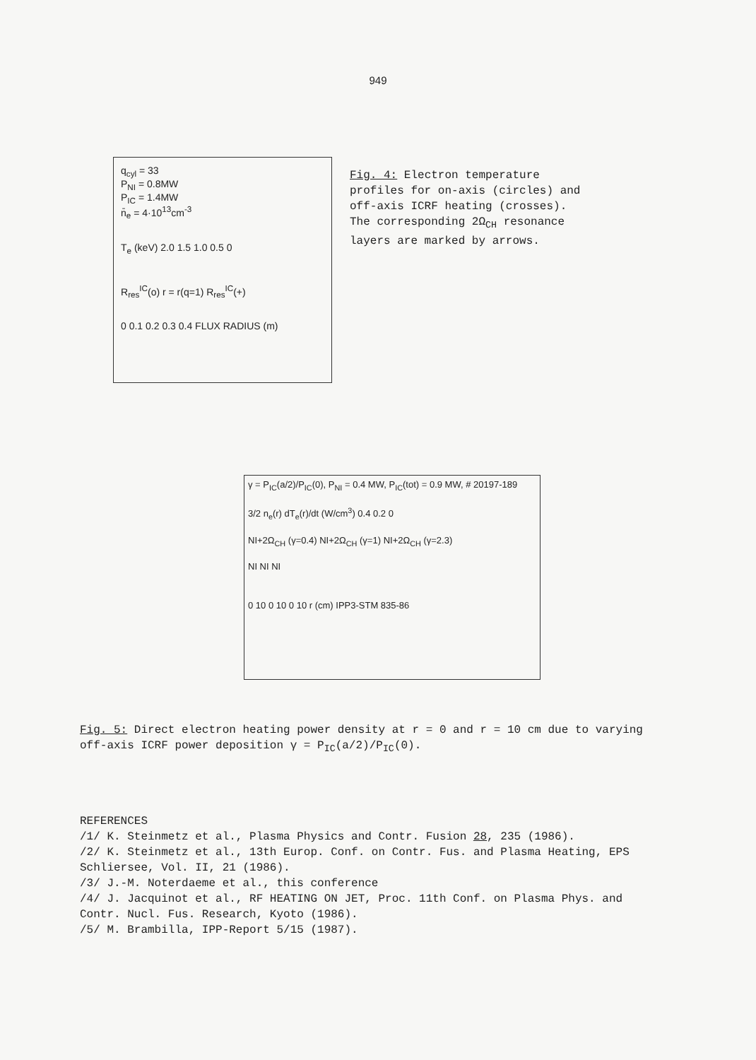949
q<sub>cyl</sub> = 33
P<sub>NI</sub> = 0.8MW
P<sub>IC</sub> = 1.4MW
n̄<sub>e</sub> = 4·10<sup>13</sup>cm<sup>-3</sup>
T<sub>e</sub> (keV) 2.0 1.5 1.0 0.5 0
R<sub>res</sub><sup>IC</sup>(o) r = r(q=1) R<sub>res</sub><sup>IC</sup>(+)
0 0.1 0.2 0.3 0.4 FLUX RADIUS (m)
Fig. 4: Electron temperature profiles for on-axis (circles) and off-axis ICRF heating (crosses). The corresponding 2Ω<sub>CH</sub> resonance layers are marked by arrows.
γ = P<sub>IC</sub>(a/2)/P<sub>IC</sub>(0), P<sub>NI</sub> = 0.4 MW, P<sub>IC</sub>(tot) = 0.9 MW, # 20197-189
3/2 n<sub>e</sub>(r) dT<sub>e</sub>(r)/dt (W/cm<sup>3</sup>) 0.4 0.2 0
NI+2Ω<sub>CH</sub> (γ=0.4) NI+2Ω<sub>CH</sub> (γ=1) NI+2Ω<sub>CH</sub> (γ=2.3)
NI NI NI
0 10 0 10 0 10 r (cm) IPP3-STM 835-86
Fig. 5: Direct electron heating power density at r = 0 and r = 10 cm due to varying off-axis ICRF power deposition γ = P<sub>IC</sub>(a/2)/P<sub>IC</sub>(0).
REFERENCES
/1/ K. Steinmetz et al., Plasma Physics and Contr. Fusion 28, 235 (1986).
/2/ K. Steinmetz et al., 13th Europ. Conf. on Contr. Fus. and Plasma Heating, EPS Schliersee, Vol. II, 21 (1986).
/3/ J.-M. Noterdaeme et al., this conference
/4/ J. Jacquinot et al., RF HEATING ON JET, Proc. 11th Conf. on Plasma Phys. and Contr. Nucl. Fus. Research, Kyoto (1986).
/5/ M. Brambilla, IPP-Report 5/15 (1987).